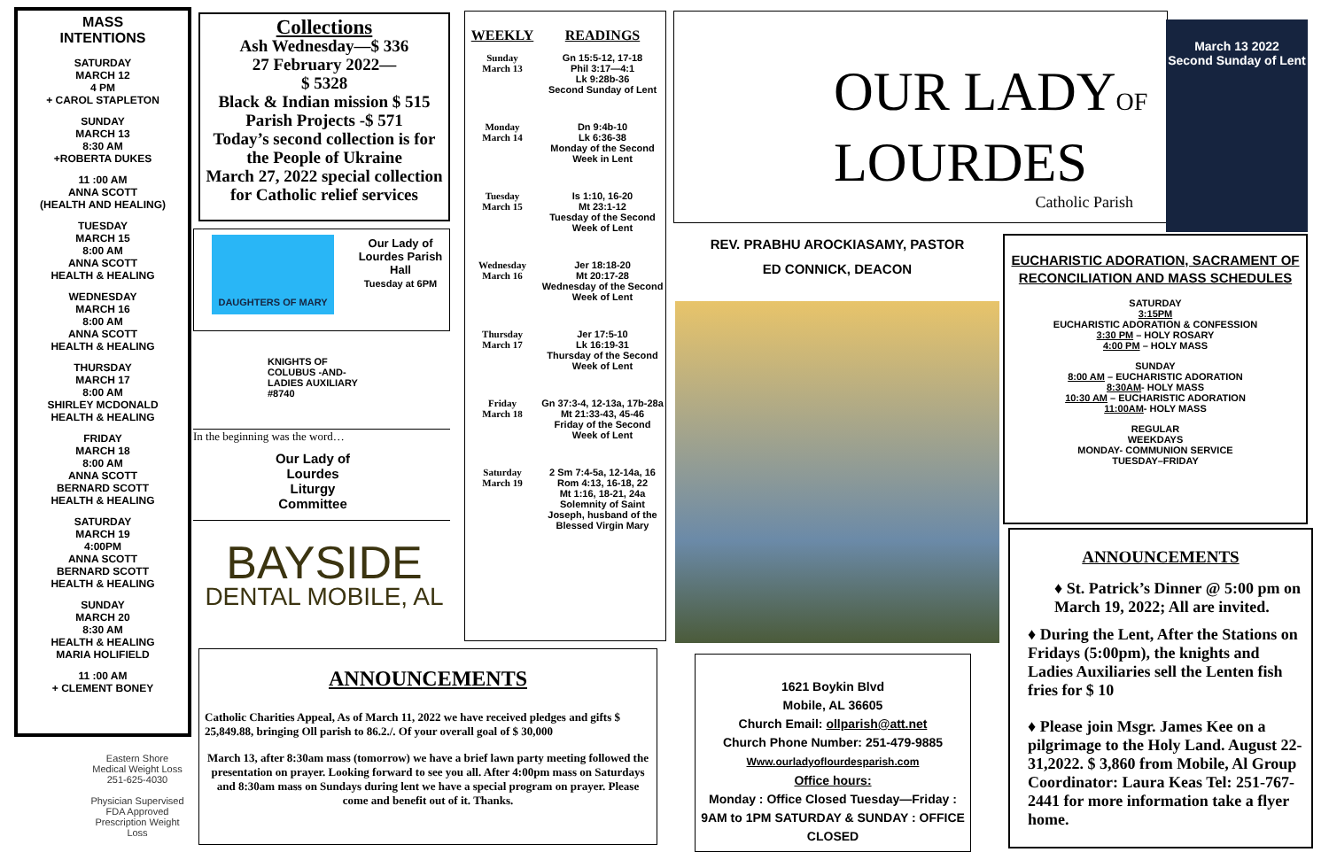MASS
INTENTIONS
SATURDAY
MARCH 12
4 PM
+ CAROL STAPLETON
SUNDAY
MARCH 13
8:30 AM
+ROBERTA DUKES
11 :00 AM
ANNA SCOTT
(HEALTH AND HEALING)
TUESDAY
MARCH 15
8:00 AM
ANNA SCOTT
HEALTH & HEALING
WEDNESDAY
MARCH 16
8:00 AM
ANNA SCOTT
HEALTH & HEALING
THURSDAY
MARCH 17
8:00 AM
SHIRLEY MCDONALD
HEALTH & HEALING
FRIDAY
MARCH 18
8:00 AM
ANNA SCOTT
BERNARD SCOTT
HEALTH & HEALING
SATURDAY
MARCH 19
4:00PM
ANNA SCOTT
BERNARD SCOTT
HEALTH & HEALING
SUNDAY
MARCH 20
8:30 AM
HEALTH & HEALING
MARIA HOLIFIELD
11 :00 AM
+ CLEMENT BONEY
Eastern Shore Medical Weight Loss 251-625-4030
Physician Supervised FDA Approved Prescription Weight Loss
Collections
Ash Wednesday—$ 336
27 February 2022—
$ 5328
Black & Indian mission $ 515
Parish Projects -$ 571
Today’s second collection is for the People of Ukraine
March 27, 2022 special collection for Catholic relief services
DAUGHTERS OF MARY
Our Lady of Lourdes Parish Hall
Tuesday at 6PM
KNIGHTS OF COLUBUS -AND- LADIES AUXILIARY #8740
In the beginning was the word…
Our Lady of Lourdes Liturgy Committee
BAYSIDE
DENTAL MOBILE, AL
| WEEKLY | READINGS |
| --- | --- |
| Sunday March 13 | Gn 15:5-12, 17-18 Phil 3:17—4:1 Lk 9:28b-36 Second Sunday of Lent |
| Monday March 14 | Dn 9:4b-10 Lk 6:36-38 Monday of the Second Week in Lent |
| Tuesday March 15 | Is 1:10, 16-20 Mt 23:1-12 Tuesday of the Second Week of Lent |
| Wednesday March 16 | Jer 18:18-20 Mt 20:17-28 Wednesday of the Second Week of Lent |
| Thursday March 17 | Jer 17:5-10 Lk 16:19-31 Thursday of the Second Week of Lent |
| Friday March 18 | Gn 37:3-4, 12-13a, 17b-28a Mt 21:33-43, 45-46 Friday of the Second Week of Lent |
| Saturday March 19 | 2 Sm 7:4-5a, 12-14a, 16 Rom 4:13, 16-18, 22 Mt 1:16, 18-21, 24a Solemnity of Saint Joseph, husband of the Blessed Virgin Mary |
OUR LADYOF
LOURDES
Catholic Parish
March 13 2022
Second Sunday of Lent
REV. PRABHU AROCKIASAMY, PASTOR
ED CONNICK, DEACON
EUCHARISTIC ADORATION, SACRAMENT OF RECONCILIATION AND MASS SCHEDULES
SATURDAY
3:15PM
EUCHARISTIC ADORATION & CONFESSION
3:30 PM – HOLY ROSARY
4:00 PM – HOLY MASS
SUNDAY
8:00 AM – EUCHARISTIC ADORATION
8:30AM- HOLY MASS
10:30 AM – EUCHARISTIC ADORATION
11:00AM- HOLY MASS
REGULAR
WEEKDAYS
MONDAY- COMMUNION SERVICE
TUESDAY–FRIDAY
ANNOUNCEMENTS
♦ St. Patrick’s Dinner @ 5:00 pm on March 19, 2022; All are invited.
♦ During the Lent, After the Stations on Fridays (5:00pm), the knights and Ladies Auxiliaries sell the Lenten fish fries for $ 10
♦ Please join Msgr. James Kee on a pilgrimage to the Holy Land. August 22-31,2022. $ 3,860 from Mobile, Al Group Coordinator: Laura Keas Tel: 251-767-2441 for more information take a flyer home.
ANNOUNCEMENTS
Catholic Charities Appeal, As of March 11, 2022 we have received pledges and gifts $ 25,849.88, bringing Oll parish to 86.2./. Of your overall goal of $ 30,000
March 13, after 8:30am mass (tomorrow) we have a brief lawn party meeting followed the presentation on prayer. Looking forward to see you all. After 4:00pm mass on Saturdays and 8:30am mass on Sundays during lent we have a special program on prayer. Please come and benefit out of it. Thanks.
1621 Boykin Blvd
Mobile, AL 36605
Church Email: ollparish@att.net
Church Phone Number: 251-479-9885
Www.ourladyoflourdesparish.com
Office hours:
Monday : Office Closed Tuesday—Friday : 9AM to 1PM SATURDAY & SUNDAY : OFFICE CLOSED